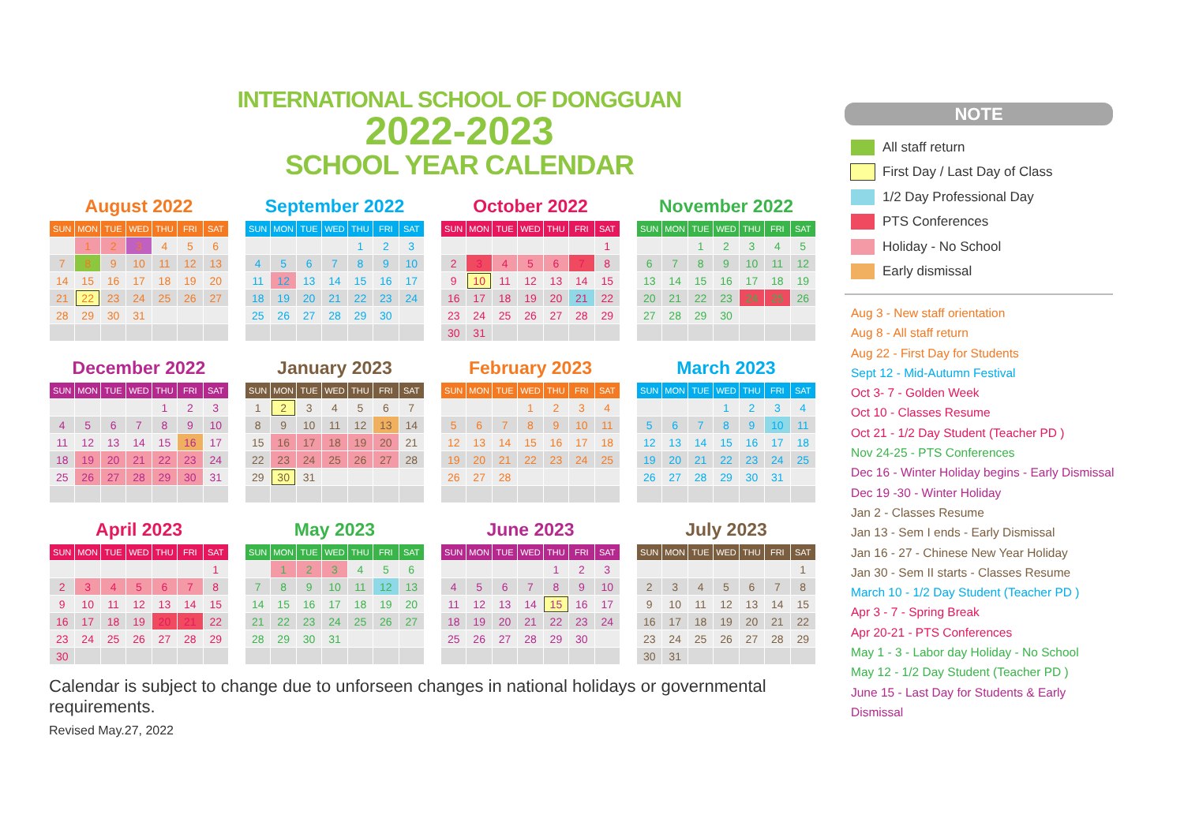INTERNATIONAL SCHOOL OF DONGGUAN
2022-2023
SCHOOL YEAR CALENDAR
August 2022
| SUN | MON | TUE | WED | THU | FRI | SAT |
| --- | --- | --- | --- | --- | --- | --- |
| | 1 | 2 | 3 | 4 | 5 | 6 |
| 7 | 8 | 9 | 10 | 11 | 12 | 13 |
| 14 | 15 | 16 | 17 | 18 | 19 | 20 |
| 21 | 22 | 23 | 24 | 25 | 26 | 27 |
| 28 | 29 | 30 | 31 | | | |
September 2022
| SUN | MON | TUE | WED | THU | FRI | SAT |
| --- | --- | --- | --- | --- | --- | --- |
| | | | | 1 | 2 | 3 |
| 4 | 5 | 6 | 7 | 8 | 9 | 10 |
| 11 | 12 | 13 | 14 | 15 | 16 | 17 |
| 18 | 19 | 20 | 21 | 22 | 23 | 24 |
| 25 | 26 | 27 | 28 | 29 | 30 | |
October 2022
| SUN | MON | TUE | WED | THU | FRI | SAT |
| --- | --- | --- | --- | --- | --- | --- |
| | | | | | | 1 |
| 2 | 3 | 4 | 5 | 6 | 7 | 8 |
| 9 | 10 | 11 | 12 | 13 | 14 | 15 |
| 16 | 17 | 18 | 19 | 20 | 21 | 22 |
| 23 | 24 | 25 | 26 | 27 | 28 | 29 |
| 30 | 31 | | | | | |
November 2022
| SUN | MON | TUE | WED | THU | FRI | SAT |
| --- | --- | --- | --- | --- | --- | --- |
| | | 1 | 2 | 3 | 4 | 5 |
| 6 | 7 | 8 | 9 | 10 | 11 | 12 |
| 13 | 14 | 15 | 16 | 17 | 18 | 19 |
| 20 | 21 | 22 | 23 | 24 | 25 | 26 |
| 27 | 28 | 29 | 30 | | | |
December 2022
| SUN | MON | TUE | WED | THU | FRI | SAT |
| --- | --- | --- | --- | --- | --- | --- |
| | | | | 1 | 2 | 3 |
| 4 | 5 | 6 | 7 | 8 | 9 | 10 |
| 11 | 12 | 13 | 14 | 15 | 16 | 17 |
| 18 | 19 | 20 | 21 | 22 | 23 | 24 |
| 25 | 26 | 27 | 28 | 29 | 30 | 31 |
January 2023
| SUN | MON | TUE | WED | THU | FRI | SAT |
| --- | --- | --- | --- | --- | --- | --- |
| 1 | 2 | 3 | 4 | 5 | 6 | 7 |
| 8 | 9 | 10 | 11 | 12 | 13 | 14 |
| 15 | 16 | 17 | 18 | 19 | 20 | 21 |
| 22 | 23 | 24 | 25 | 26 | 27 | 28 |
| 29 | 30 | 31 | | | | |
February 2023
| SUN | MON | TUE | WED | THU | FRI | SAT |
| --- | --- | --- | --- | --- | --- | --- |
| | | | 1 | 2 | 3 | 4 |
| 5 | 6 | 7 | 8 | 9 | 10 | 11 |
| 12 | 13 | 14 | 15 | 16 | 17 | 18 |
| 19 | 20 | 21 | 22 | 23 | 24 | 25 |
| 26 | 27 | 28 | | | | |
March 2023
| SUN | MON | TUE | WED | THU | FRI | SAT |
| --- | --- | --- | --- | --- | --- | --- |
| | | | 1 | 2 | 3 | 4 |
| 5 | 6 | 7 | 8 | 9 | 10 | 11 |
| 12 | 13 | 14 | 15 | 16 | 17 | 18 |
| 19 | 20 | 21 | 22 | 23 | 24 | 25 |
| 26 | 27 | 28 | 29 | 30 | 31 | |
April 2023
| SUN | MON | TUE | WED | THU | FRI | SAT |
| --- | --- | --- | --- | --- | --- | --- |
| | | | | | | 1 |
| 2 | 3 | 4 | 5 | 6 | 7 | 8 |
| 9 | 10 | 11 | 12 | 13 | 14 | 15 |
| 16 | 17 | 18 | 19 | 20 | 21 | 22 |
| 23 | 24 | 25 | 26 | 27 | 28 | 29 |
| 30 | | | | | | |
May 2023
| SUN | MON | TUE | WED | THU | FRI | SAT |
| --- | --- | --- | --- | --- | --- | --- |
| | 1 | 2 | 3 | 4 | 5 | 6 |
| 7 | 8 | 9 | 10 | 11 | 12 | 13 |
| 14 | 15 | 16 | 17 | 18 | 19 | 20 |
| 21 | 22 | 23 | 24 | 25 | 26 | 27 |
| 28 | 29 | 30 | 31 | | | |
June 2023
| SUN | MON | TUE | WED | THU | FRI | SAT |
| --- | --- | --- | --- | --- | --- | --- |
| | | | | 1 | 2 | 3 |
| 4 | 5 | 6 | 7 | 8 | 9 | 10 |
| 11 | 12 | 13 | 14 | 15 | 16 | 17 |
| 18 | 19 | 20 | 21 | 22 | 23 | 24 |
| 25 | 26 | 27 | 28 | 29 | 30 | |
July 2023
| SUN | MON | TUE | WED | THU | FRI | SAT |
| --- | --- | --- | --- | --- | --- | --- |
| | | | | | | 1 |
| 2 | 3 | 4 | 5 | 6 | 7 | 8 |
| 9 | 10 | 11 | 12 | 13 | 14 | 15 |
| 16 | 17 | 18 | 19 | 20 | 21 | 22 |
| 23 | 24 | 25 | 26 | 27 | 28 | 29 |
| 30 | 31 | | | | | |
Calendar is subject to change due to unforseen changes in national holidays or governmental requirements.
Revised May.27, 2022
NOTE
All staff return
First Day / Last Day of Class
1/2 Day Professional Day
PTS Conferences
Holiday - No School
Early dismissal
Aug 3 - New staff orientation
Aug 8 - All staff return
Aug 22 - First Day for Students
Sept 12 - Mid-Autumn Festival
Oct 3- 7 - Golden Week
Oct 10 - Classes Resume
Oct 21 - 1/2 Day Student (Teacher PD )
Nov 24-25 - PTS Conferences
Dec 16 - Winter Holiday begins - Early Dismissal
Dec 19 -30 - Winter Holiday
Jan 2 - Classes Resume
Jan 13 - Sem I ends - Early Dismissal
Jan 16 - 27 - Chinese New Year Holiday
Jan 30 - Sem II starts - Classes Resume
March 10 - 1/2 Day Student (Teacher PD )
Apr 3 - 7 - Spring Break
Apr 20-21 - PTS Conferences
May 1 - 3 - Labor day Holiday - No School
May 12 - 1/2 Day Student (Teacher PD )
June 15 - Last Day for Students & Early Dismissal